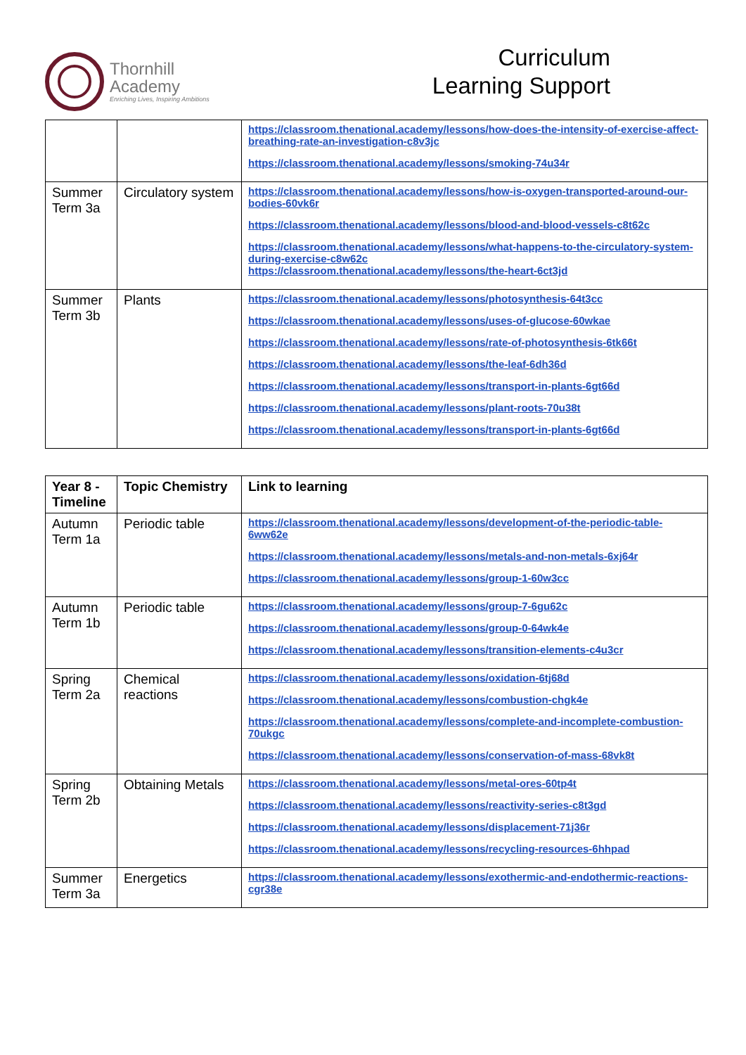Thornhill
Academy
Enriching Lives, Inspiring Ambitions
Curriculum
Learning Support
| | | https://classroom.thenational.academy/lessons/how-does-the-intensity-of-exercise-affect-breathing-rate-an-investigation-c8v3jc https://classroom.thenational.academy/lessons/smoking-74u34r |
| Summer Term 3a | Circulatory system | https://classroom.thenational.academy/lessons/how-is-oxygen-transported-around-our-bodies-60vk6r https://classroom.thenational.academy/lessons/blood-and-blood-vessels-c8t62c https://classroom.thenational.academy/lessons/what-happens-to-the-circulatory-system-during-exercise-c8w62c https://classroom.thenational.academy/lessons/the-heart-6ct3jd |
| Summer Term 3b | Plants | https://classroom.thenational.academy/lessons/photosynthesis-64t3cc https://classroom.thenational.academy/lessons/uses-of-glucose-60wkae https://classroom.thenational.academy/lessons/rate-of-photosynthesis-6tk66t https://classroom.thenational.academy/lessons/the-leaf-6dh36d https://classroom.thenational.academy/lessons/transport-in-plants-6gt66d https://classroom.thenational.academy/lessons/plant-roots-70u38t https://classroom.thenational.academy/lessons/transport-in-plants-6gt66d |
| Year 8 - Timeline | Topic Chemistry | Link to learning |
| --- | --- | --- |
| Autumn Term 1a | Periodic table | https://classroom.thenational.academy/lessons/development-of-the-periodic-table-6ww62e https://classroom.thenational.academy/lessons/metals-and-non-metals-6xj64r https://classroom.thenational.academy/lessons/group-1-60w3cc |
| Autumn Term 1b | Periodic table | https://classroom.thenational.academy/lessons/group-7-6gu62c https://classroom.thenational.academy/lessons/group-0-64wk4e https://classroom.thenational.academy/lessons/transition-elements-c4u3cr |
| Spring Term 2a | Chemical reactions | https://classroom.thenational.academy/lessons/oxidation-6tj68d https://classroom.thenational.academy/lessons/combustion-chgk4e https://classroom.thenational.academy/lessons/complete-and-incomplete-combustion-70ukgc https://classroom.thenational.academy/lessons/conservation-of-mass-68vk8t |
| Spring Term 2b | Obtaining Metals | https://classroom.thenational.academy/lessons/metal-ores-60tp4t https://classroom.thenational.academy/lessons/reactivity-series-c8t3gd https://classroom.thenational.academy/lessons/displacement-71j36r https://classroom.thenational.academy/lessons/recycling-resources-6hhpad |
| Summer Term 3a | Energetics | https://classroom.thenational.academy/lessons/exothermic-and-endothermic-reactions-cgr38e |